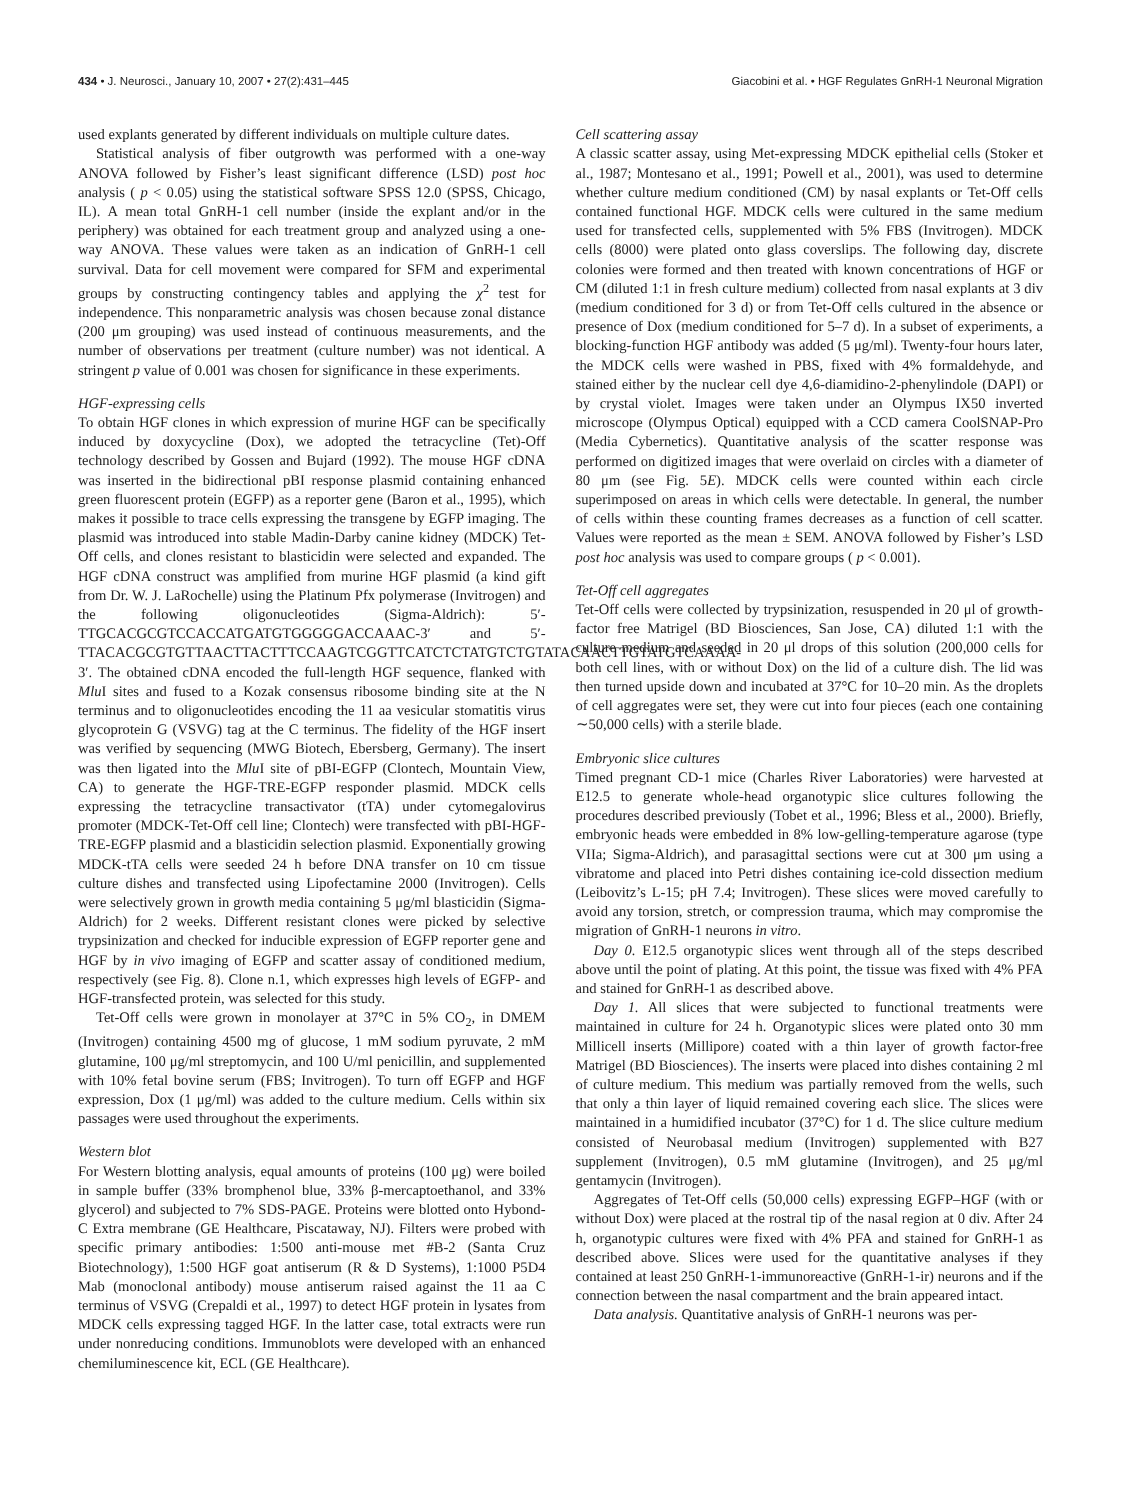434 • J. Neurosci., January 10, 2007 • 27(2):431–445 Giacobini et al. • HGF Regulates GnRH-1 Neuronal Migration
used explants generated by different individuals on multiple culture dates.
Statistical analysis of fiber outgrowth was performed with a one-way ANOVA followed by Fisher’s least significant difference (LSD) post hoc analysis ( p < 0.05) using the statistical software SPSS 12.0 (SPSS, Chicago, IL). A mean total GnRH-1 cell number (inside the explant and/or in the periphery) was obtained for each treatment group and analyzed using a one-way ANOVA. These values were taken as an indication of GnRH-1 cell survival. Data for cell movement were compared for SFM and experimental groups by constructing contingency tables and applying the χ<sup>2</sup> test for independence. This nonparametric analysis was chosen because zonal distance (200 μm grouping) was used instead of continuous measurements, and the number of observations per treatment (culture number) was not identical. A stringent p value of 0.001 was chosen for significance in these experiments.
HGF-expressing cells
To obtain HGF clones in which expression of murine HGF can be specifically induced by doxycycline (Dox), we adopted the tetracycline (Tet)-Off technology described by Gossen and Bujard (1992). The mouse HGF cDNA was inserted in the bidirectional pBI response plasmid containing enhanced green fluorescent protein (EGFP) as a reporter gene (Baron et al., 1995), which makes it possible to trace cells expressing the transgene by EGFP imaging. The plasmid was introduced into stable Madin-Darby canine kidney (MDCK) Tet-Off cells, and clones resistant to blasticidin were selected and expanded. The HGF cDNA construct was amplified from murine HGF plasmid (a kind gift from Dr. W. J. LaRochelle) using the Platinum Pfx polymerase (Invitrogen) and the following oligonucleotides (Sigma-Aldrich): 5′-TTGCACGCGTCCACCATGATGTGGGGGACCAAAC-3′ and 5′-TTACACGCGTGTTAACTTACTTTCCAAGTCGGTTCATCTCTATGTCTGTATACAACTTGTATGTCAAAA-3′. The obtained cDNA encoded the full-length HGF sequence, flanked with Mlu I sites and fused to a Kozak consensus ribosome binding site at the N terminus and to oligonucleotides encoding the 11 aa vesicular stomatitis virus glycoprotein G (VSVG) tag at the C terminus. The fidelity of the HGF insert was verified by sequencing (MWG Biotech, Ebersberg, Germany). The insert was then ligated into the Mlu I site of pBI-EGFP (Clontech, Mountain View, CA) to generate the HGF-TRE-EGFP responder plasmid. MDCK cells expressing the tetracycline transactivator (tTA) under cytomegalovirus promoter (MDCK-Tet-Off cell line; Clontech) were transfected with pBI-HGF-TRE-EGFP plasmid and a blasticidin selection plasmid. Exponentially growing MDCK-tTA cells were seeded 24 h before DNA transfer on 10 cm tissue culture dishes and transfected using Lipofectamine 2000 (Invitrogen). Cells were selectively grown in growth media containing 5 μg/ml blasticidin (Sigma-Aldrich) for 2 weeks. Different resistant clones were picked by selective trypsinization and checked for inducible expression of EGFP reporter gene and HGF by in vivo imaging of EGFP and scatter assay of conditioned medium, respectively (see Fig. 8). Clone n.1, which expresses high levels of EGFP- and HGF-transfected protein, was selected for this study.
Tet-Off cells were grown in monolayer at 37°C in 5% CO<sub>2</sub>, in DMEM (Invitrogen) containing 4500 mg of glucose, 1 mM sodium pyruvate, 2 mM glutamine, 100 μg/ml streptomycin, and 100 U/ml penicillin, and supplemented with 10% fetal bovine serum (FBS; Invitrogen). To turn off EGFP and HGF expression, Dox (1 μg/ml) was added to the culture medium. Cells within six passages were used throughout the experiments.
Western blot
For Western blotting analysis, equal amounts of proteins (100 μg) were boiled in sample buffer (33% bromphenol blue, 33% β-mercaptoethanol, and 33% glycerol) and subjected to 7% SDS-PAGE. Proteins were blotted onto Hybond-C Extra membrane (GE Healthcare, Piscataway, NJ). Filters were probed with specific primary antibodies: 1:500 anti-mouse met #B-2 (Santa Cruz Biotechnology), 1:500 HGF goat antiserum (R & D Systems), 1:1000 P5D4 Mab (monoclonal antibody) mouse antiserum raised against the 11 aa C terminus of VSVG (Crepaldi et al., 1997) to detect HGF protein in lysates from MDCK cells expressing tagged HGF. In the latter case, total extracts were run under nonreducing conditions. Immunoblots were developed with an enhanced chemiluminescence kit, ECL (GE Healthcare).
Cell scattering assay
A classic scatter assay, using Met-expressing MDCK epithelial cells (Stoker et al., 1987; Montesano et al., 1991; Powell et al., 2001), was used to determine whether culture medium conditioned (CM) by nasal explants or Tet-Off cells contained functional HGF. MDCK cells were cultured in the same medium used for transfected cells, supplemented with 5% FBS (Invitrogen). MDCK cells (8000) were plated onto glass coverslips. The following day, discrete colonies were formed and then treated with known concentrations of HGF or CM (diluted 1:1 in fresh culture medium) collected from nasal explants at 3 div (medium conditioned for 3 d) or from Tet-Off cells cultured in the absence or presence of Dox (medium conditioned for 5–7 d). In a subset of experiments, a blocking-function HGF antibody was added (5 μg/ml). Twenty-four hours later, the MDCK cells were washed in PBS, fixed with 4% formaldehyde, and stained either by the nuclear cell dye 4,6-diamidino-2-phenylindole (DAPI) or by crystal violet. Images were taken under an Olympus IX50 inverted microscope (Olympus Optical) equipped with a CCD camera CoolSNAP-Pro (Media Cybernetics). Quantitative analysis of the scatter response was performed on digitized images that were overlaid on circles with a diameter of 80 μm (see Fig. 5E). MDCK cells were counted within each circle superimposed on areas in which cells were detectable. In general, the number of cells within these counting frames decreases as a function of cell scatter. Values were reported as the mean ± SEM. ANOVA followed by Fisher’s LSD post hoc analysis was used to compare groups ( p < 0.001).
Tet-Off cell aggregates
Tet-Off cells were collected by trypsinization, resuspended in 20 μl of growth-factor free Matrigel (BD Biosciences, San Jose, CA) diluted 1:1 with the culture medium and seeded in 20 μl drops of this solution (200,000 cells for both cell lines, with or without Dox) on the lid of a culture dish. The lid was then turned upside down and incubated at 37°C for 10–20 min. As the droplets of cell aggregates were set, they were cut into four pieces (each one containing ∼50,000 cells) with a sterile blade.
Embryonic slice cultures
Timed pregnant CD-1 mice (Charles River Laboratories) were harvested at E12.5 to generate whole-head organotypic slice cultures following the procedures described previously (Tobet et al., 1996; Bless et al., 2000). Briefly, embryonic heads were embedded in 8% low-gelling-temperature agarose (type VIIa; Sigma-Aldrich), and parasagittal sections were cut at 300 μm using a vibratome and placed into Petri dishes containing ice-cold dissection medium (Leibovitz’s L-15; pH 7.4; Invitrogen). These slices were moved carefully to avoid any torsion, stretch, or compression trauma, which may compromise the migration of GnRH-1 neurons in vitro.
Day 0. E12.5 organotypic slices went through all of the steps described above until the point of plating. At this point, the tissue was fixed with 4% PFA and stained for GnRH-1 as described above.
Day 1. All slices that were subjected to functional treatments were maintained in culture for 24 h. Organotypic slices were plated onto 30 mm Millicell inserts (Millipore) coated with a thin layer of growth factor-free Matrigel (BD Biosciences). The inserts were placed into dishes containing 2 ml of culture medium. This medium was partially removed from the wells, such that only a thin layer of liquid remained covering each slice. The slices were maintained in a humidified incubator (37°C) for 1 d. The slice culture medium consisted of Neurobasal medium (Invitrogen) supplemented with B27 supplement (Invitrogen), 0.5 mM glutamine (Invitrogen), and 25 μg/ml gentamycin (Invitrogen).
Aggregates of Tet-Off cells (50,000 cells) expressing EGFP–HGF (with or without Dox) were placed at the rostral tip of the nasal region at 0 div. After 24 h, organotypic cultures were fixed with 4% PFA and stained for GnRH-1 as described above. Slices were used for the quantitative analyses if they contained at least 250 GnRH-1-immunoreactive (GnRH-1-ir) neurons and if the connection between the nasal compartment and the brain appeared intact.
Data analysis. Quantitative analysis of GnRH-1 neurons was per-